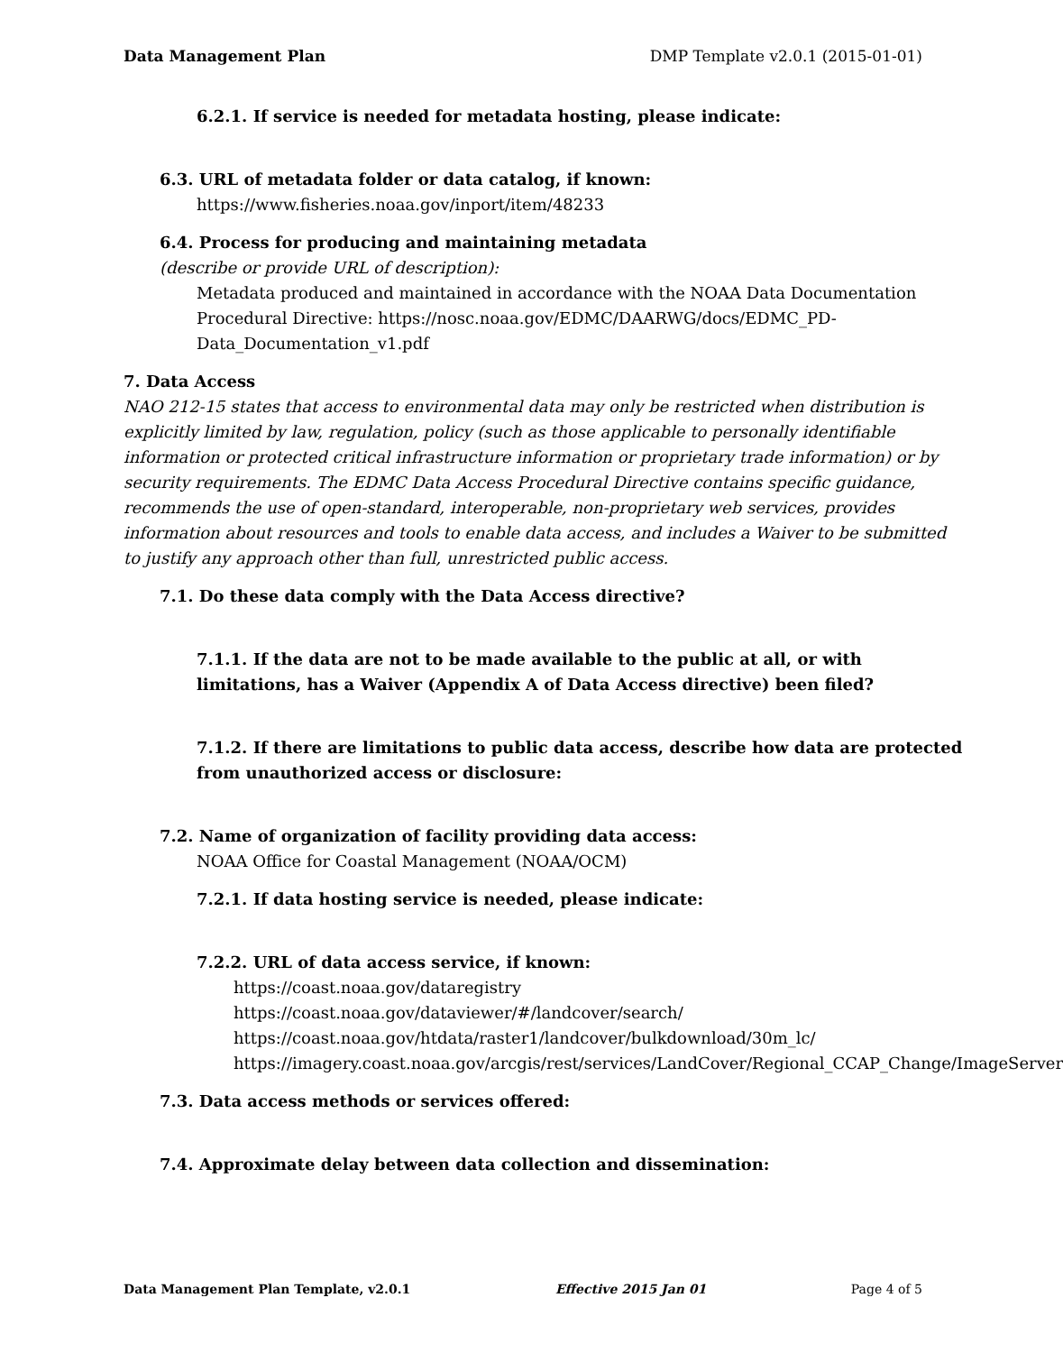Data Management Plan DMP Template v2.0.1 (2015-01-01)
6.2.1. If service is needed for metadata hosting, please indicate:
6.3. URL of metadata folder or data catalog, if known:
https://www.fisheries.noaa.gov/inport/item/48233
6.4. Process for producing and maintaining metadata
(describe or provide URL of description):
Metadata produced and maintained in accordance with the NOAA Data Documentation
Procedural Directive: https://nosc.noaa.gov/EDMC/DAARWG/docs/EDMC_PD-
Data_Documentation_v1.pdf
7. Data Access
NAO 212-15 states that access to environmental data may only be restricted when distribution is
explicitly limited by law, regulation, policy (such as those applicable to personally identifiable
information or protected critical infrastructure information or proprietary trade information) or by
security requirements. The EDMC Data Access Procedural Directive contains specific guidance,
recommends the use of open-standard, interoperable, non-proprietary web services, provides
information about resources and tools to enable data access, and includes a Waiver to be submitted
to justify any approach other than full, unrestricted public access.
7.1. Do these data comply with the Data Access directive?
7.1.1. If the data are not to be made available to the public at all, or with
limitations, has a Waiver (Appendix A of Data Access directive) been filed?
7.1.2. If there are limitations to public data access, describe how data are protected
from unauthorized access or disclosure:
7.2. Name of organization of facility providing data access:
NOAA Office for Coastal Management (NOAA/OCM)
7.2.1. If data hosting service is needed, please indicate:
7.2.2. URL of data access service, if known:
https://coast.noaa.gov/dataregistry
https://coast.noaa.gov/dataviewer/#/landcover/search/
https://coast.noaa.gov/htdata/raster1/landcover/bulkdownload/30m_lc/
https://imagery.coast.noaa.gov/arcgis/rest/services/LandCover/Regional_CCAP_Change/ImageServer
7.3. Data access methods or services offered:
7.4. Approximate delay between data collection and dissemination:
Data Management Plan Template, v2.0.1 Effective 2015 Jan 01 Page 4 of 5